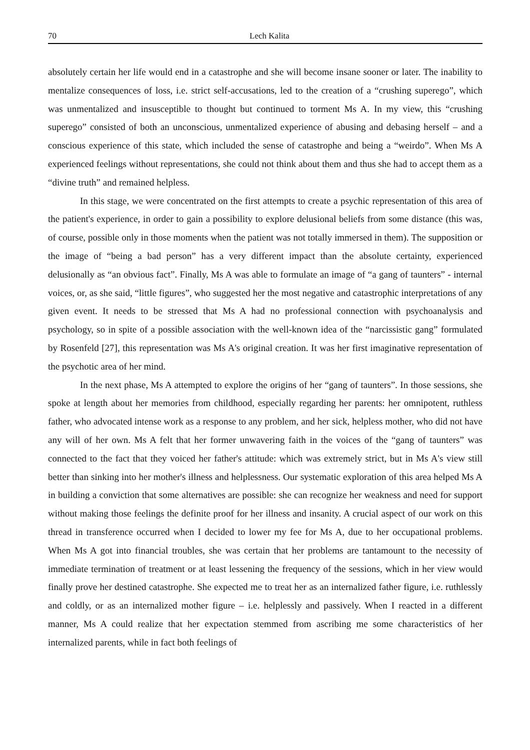70 Lech Kalita
absolutely certain her life would end in a catastrophe and she will become insane sooner or later. The inability to mentalize consequences of loss, i.e. strict self-accusations, led to the creation of a “crushing superego”, which was unmentalized and insusceptible to thought but continued to torment Ms A. In my view, this “crushing superego” consisted of both an unconscious, unmentalized experience of abusing and debasing herself – and a conscious experience of this state, which included the sense of catastrophe and being a “weirdo”. When Ms A experienced feelings without representations, she could not think about them and thus she had to accept them as a “divine truth” and remained helpless.
In this stage, we were concentrated on the first attempts to create a psychic representation of this area of the patient's experience, in order to gain a possibility to explore delusional beliefs from some distance (this was, of course, possible only in those moments when the patient was not totally immersed in them). The supposition or the image of “being a bad person” has a very different impact than the absolute certainty, experienced delusionally as “an obvious fact”. Finally, Ms A was able to formulate an image of “a gang of taunters” - internal voices, or, as she said, “little figures”, who suggested her the most negative and catastrophic interpretations of any given event. It needs to be stressed that Ms A had no professional connection with psychoanalysis and psychology, so in spite of a possible association with the well-known idea of the “narcissistic gang” formulated by Rosenfeld [27], this representation was Ms A's original creation. It was her first imaginative representation of the psychotic area of her mind.
In the next phase, Ms A attempted to explore the origins of her “gang of taunters”. In those sessions, she spoke at length about her memories from childhood, especially regarding her parents: her omnipotent, ruthless father, who advocated intense work as a response to any problem, and her sick, helpless mother, who did not have any will of her own. Ms A felt that her former unwavering faith in the voices of the “gang of taunters” was connected to the fact that they voiced her father's attitude: which was extremely strict, but in Ms A's view still better than sinking into her mother's illness and helplessness. Our systematic exploration of this area helped Ms A in building a conviction that some alternatives are possible: she can recognize her weakness and need for support without making those feelings the definite proof for her illness and insanity. A crucial aspect of our work on this thread in transference occurred when I decided to lower my fee for Ms A, due to her occupational problems. When Ms A got into financial troubles, she was certain that her problems are tantamount to the necessity of immediate termination of treatment or at least lessening the frequency of the sessions, which in her view would finally prove her destined catastrophe. She expected me to treat her as an internalized father figure, i.e. ruthlessly and coldly, or as an internalized mother figure – i.e. helplessly and passively. When I reacted in a different manner, Ms A could realize that her expectation stemmed from ascribing me some characteristics of her internalized parents, while in fact both feelings of